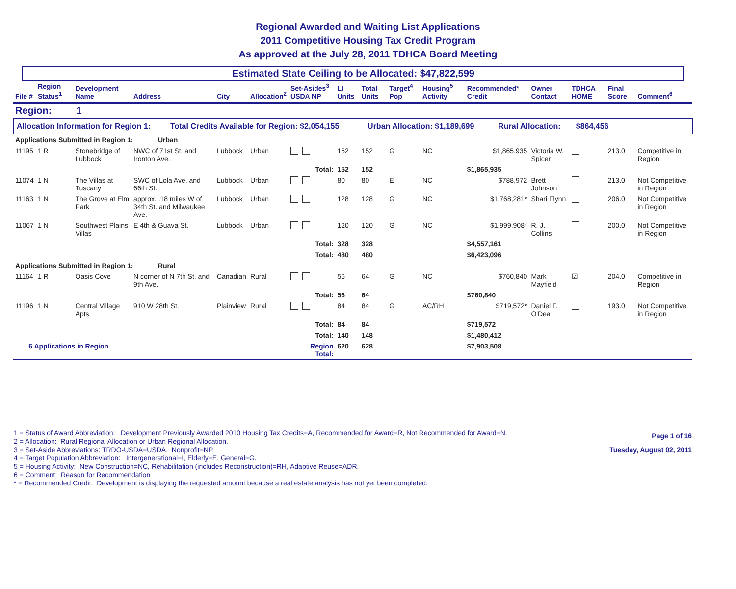Regional Awarded and Waiting List Applications
2011 Competitive Housing Tax Credit Program
As approved at the July 28, 2011 TDHCA Board Meeting
Estimated State Ceiling to be Allocated: $47,822,599
| File # | Region Status<sup>1</sup> | Development Name | Address | City | Allocation<sup>2</sup> | Set-Asides<sup>3</sup> USDA NP | LI Units | Total Units | Target<sup>4</sup> Pop | Housing<sup>5</sup> Activity | Recommended* Credit | Owner Contact | TDHCA HOME | Final Score | Comment<sup>6</sup> |
| --- | --- | --- | --- | --- | --- | --- | --- | --- | --- | --- | --- | --- | --- | --- | --- |
| Region: 1 | | | | | | | | | | | | | | | |
| Allocation Information for Region 1: Total Credits Available for Region: $2,054,155 Urban Allocation: $1,189,699 Rural Allocation: $864,456 | | | | | | | | | | | | | | | |
| Applications Submitted in Region 1: Urban | | | | | | | | | | | | | | | |
| 11195 | 1 R | Stonebridge of Lubbock | NWC of 71st St. and Ironton Ave. | Lubbock | Urban | | 152 | 152 | G | NC | $1,865,935 | Victoria W. Spicer | | 213.0 | Competitive in Region |
| | | | | | | Total: | 152 | 152 | | | $1,865,935 | | | | |
| 11074 | 1 N | The Villas at Tuscany | SWC of Lola Ave. and 66th St. | Lubbock | Urban | | 80 | 80 | E | NC | $788,972 | Brett Johnson | | 213.0 | Not Competitive in Region |
| 11163 | 1 N | The Grove at Elm Park | approx. .18 miles W of 34th St. and Milwaukee Ave. | Lubbock | Urban | | 128 | 128 | G | NC | $1,768,281* | Shari Flynn | | 206.0 | Not Competitive in Region |
| 11067 | 1 N | Southwest Plains Villas | E 4th & Guava St. | Lubbock | Urban | | 120 | 120 | G | NC | $1,999,908* | R. J. Collins | | 200.0 | Not Competitive in Region |
| | | | | | | Total: | 328 | 328 | | | $4,557,161 | | | | |
| | | | | | | Total: | 480 | 480 | | | $6,423,096 | | | | |
| Applications Submitted in Region 1: Rural | | | | | | | | | | | | | | | |
| 11164 | 1 R | Oasis Cove | N corner of N 7th St. and 9th Ave. | Canadian | Rural | | 56 | 64 | G | NC | $760,840 | Mark Mayfield | ☑ | 204.0 | Competitive in Region |
| | | | | | | Total: | 56 | 64 | | | $760,840 | | | | |
| 11196 | 1 N | Central Village Apts | 910 W 28th St. | Plainview | Rural | | 84 | 84 | G | AC/RH | $719,572* | Daniel F. O'Dea | | 193.0 | Not Competitive in Region |
| | | | | | | Total: | 84 | 84 | | | $719,572 | | | | |
| | | | | | | Total: | 140 | 148 | | | $1,480,412 | | | | |
| 6 Applications in Region | | | | | | Region Total: | 620 | 628 | | | $7,903,508 | | | | |
1 = Status of Award Abbreviation: Development Previously Awarded 2010 Housing Tax Credits=A, Recommended for Award=R, Not Recommended for Award=N.
2 = Allocation: Rural Regional Allocation or Urban Regional Allocation.
3 = Set-Aside Abbreviations: TRDO-USDA=USDA, Nonprofit=NP.
4 = Target Population Abbreviation: Intergenerational=I, Elderly=E, General=G.
5 = Housing Activity: New Construction=NC, Rehabilitation (includes Reconstruction)=RH, Adaptive Reuse=ADR.
6 = Comment: Reason for Recommendation
* = Recommended Credit: Development is displaying the requested amount because a real estate analysis has not yet been completed.
Page 1 of 16
Tuesday, August 02, 2011